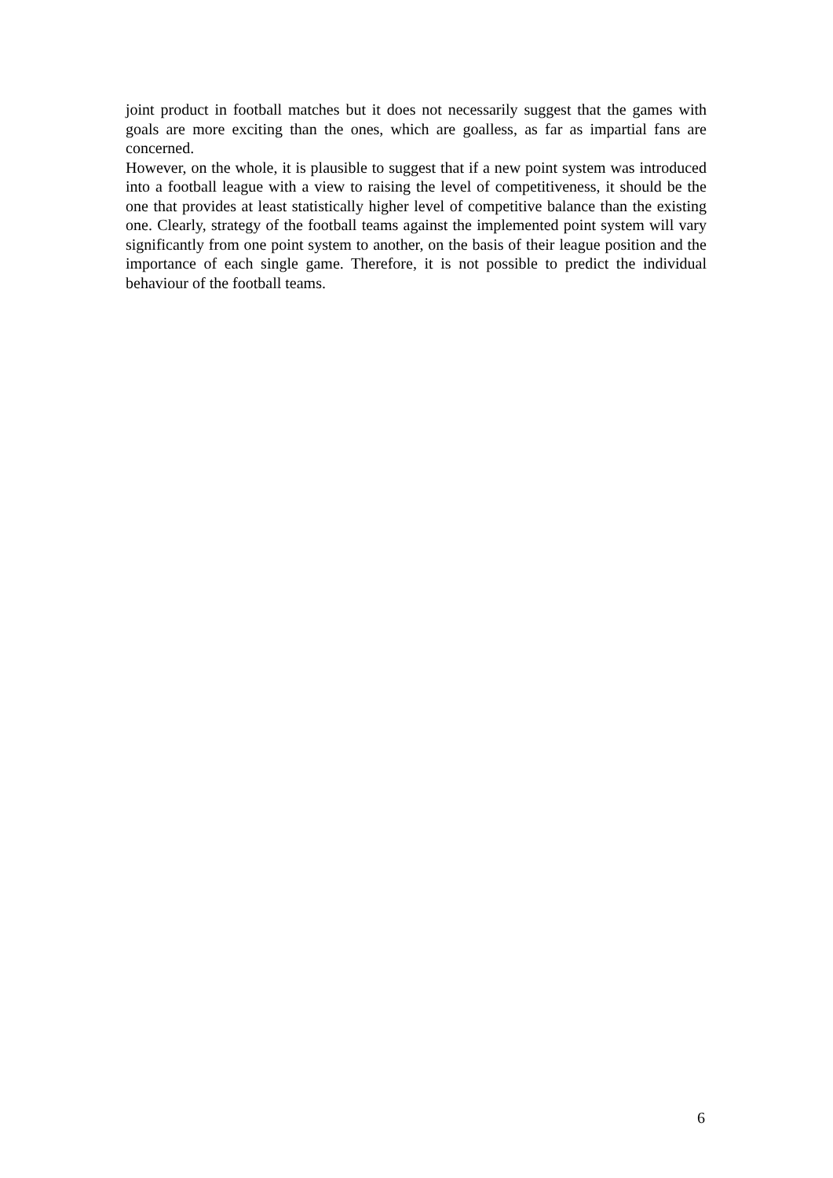joint product in football matches but it does not necessarily suggest that the games with goals are more exciting than the ones, which are goalless, as far as impartial fans are concerned.
However, on the whole, it is plausible to suggest that if a new point system was introduced into a football league with a view to raising the level of competitiveness, it should be the one that provides at least statistically higher level of competitive balance than the existing one. Clearly, strategy of the football teams against the implemented point system will vary significantly from one point system to another, on the basis of their league position and the importance of each single game. Therefore, it is not possible to predict the individual behaviour of the football teams.
6